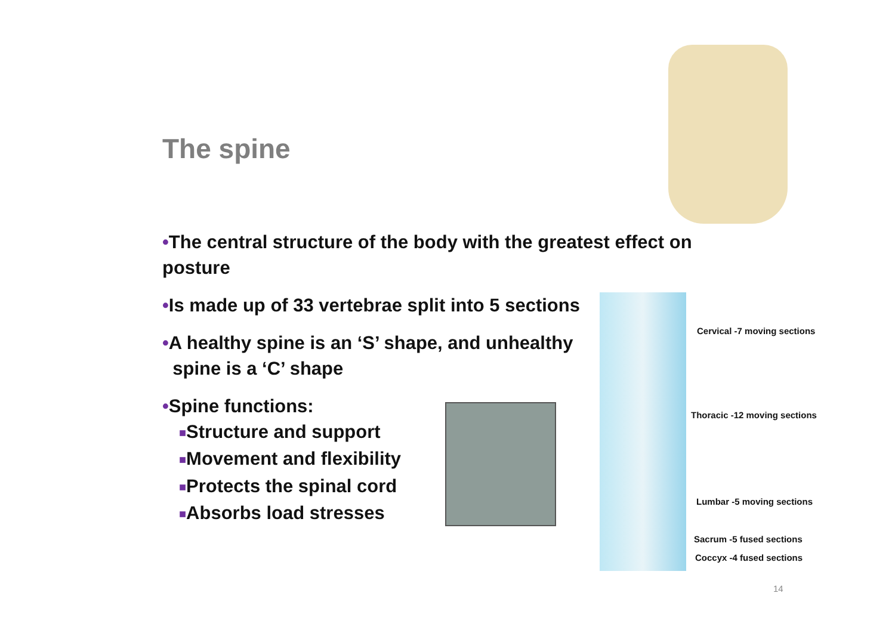The spine
•The central structure of the body with the greatest effect on posture
•Is made up of 33 vertebrae split into 5 sections
•A healthy spine is an ‘S’ shape, and unhealthy
spine is a ‘C’ shape
•Spine functions:
■Structure and support
■Movement and flexibility
■Protects the spinal cord
■Absorbs load stresses
Cervical -7 moving sections
Thoracic -12 moving sections
Lumbar -5 moving sections
Sacrum -5 fused sections
Coccyx -4 fused sections
14